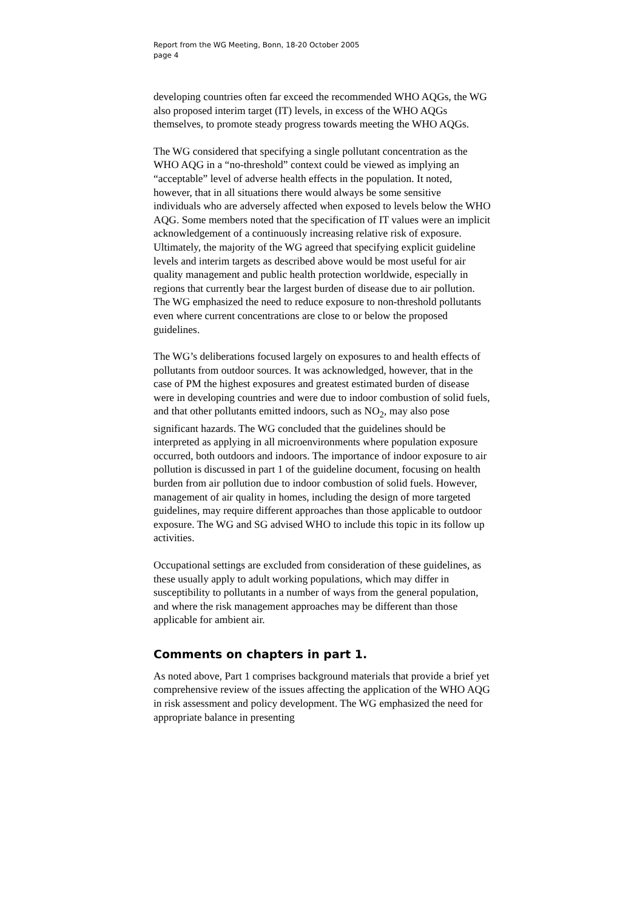Report from the WG Meeting, Bonn, 18-20 October 2005
page 4
developing countries often far exceed the recommended WHO AQGs, the WG also proposed interim target (IT) levels, in excess of the WHO AQGs themselves, to promote steady progress towards meeting the WHO AQGs.
The WG considered that specifying a single pollutant concentration as the WHO AQG in a “no-threshold” context could be viewed as implying an “acceptable” level of adverse health effects in the population. It noted, however, that in all situations there would always be some sensitive individuals who are adversely affected when exposed to levels below the WHO AQG. Some members noted that the specification of IT values were an implicit acknowledgement of a continuously increasing relative risk of exposure. Ultimately, the majority of the WG agreed that specifying explicit guideline levels and interim targets as described above would be most useful for air quality management and public health protection worldwide, especially in regions that currently bear the largest burden of disease due to air pollution. The WG emphasized the need to reduce exposure to non-threshold pollutants even where current concentrations are close to or below the proposed guidelines.
The WG’s deliberations focused largely on exposures to and health effects of pollutants from outdoor sources. It was acknowledged, however, that in the case of PM the highest exposures and greatest estimated burden of disease were in developing countries and were due to indoor combustion of solid fuels, and that other pollutants emitted indoors, such as NO<sub>2</sub>, may also pose significant hazards. The WG concluded that the guidelines should be interpreted as applying in all microenvironments where population exposure occurred, both outdoors and indoors. The importance of indoor exposure to air pollution is discussed in part 1 of the guideline document, focusing on health burden from air pollution due to indoor combustion of solid fuels. However, management of air quality in homes, including the design of more targeted guidelines, may require different approaches than those applicable to outdoor exposure. The WG and SG advised WHO to include this topic in its follow up activities.
Occupational settings are excluded from consideration of these guidelines, as these usually apply to adult working populations, which may differ in susceptibility to pollutants in a number of ways from the general population, and where the risk management approaches may be different than those applicable for ambient air.
Comments on chapters in part 1.
As noted above, Part 1 comprises background materials that provide a brief yet comprehensive review of the issues affecting the application of the WHO AQG in risk assessment and policy development. The WG emphasized the need for appropriate balance in presenting